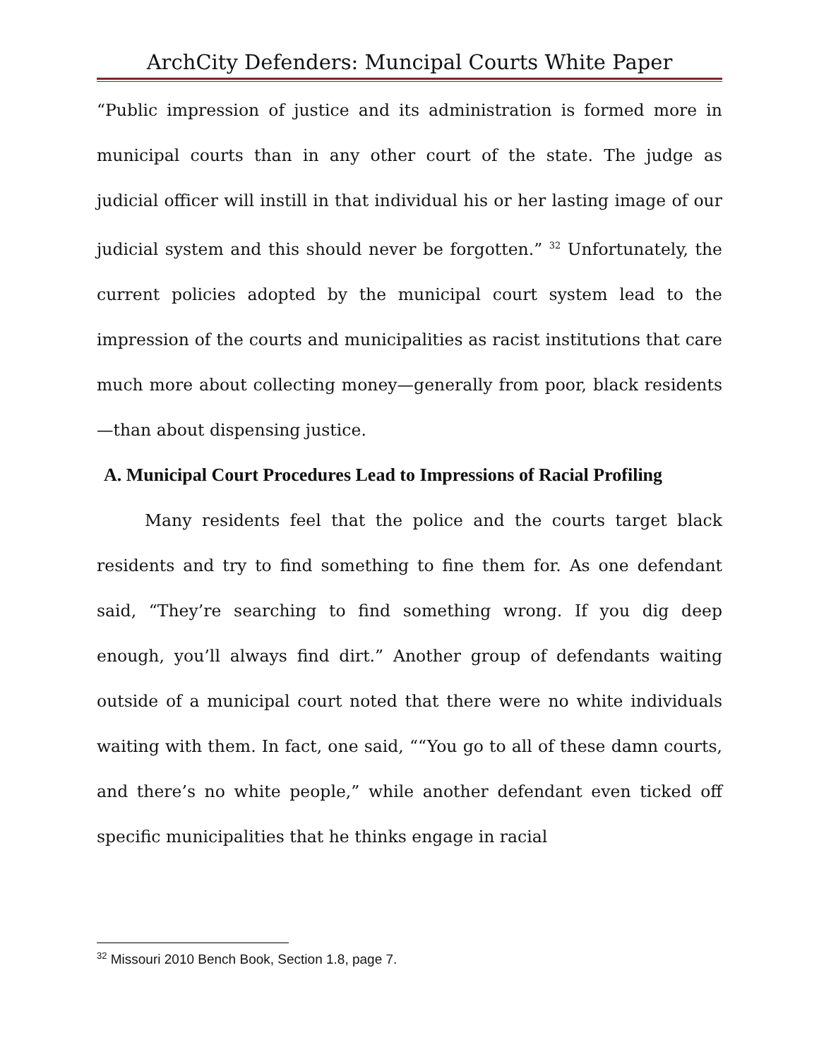ArchCity Defenders: Muncipal Courts White Paper
“Public impression of justice and its administration is formed more in municipal courts than in any other court of the state. The judge as judicial officer will instill in that individual his or her lasting image of our judicial system and this should never be forgotten.” <sup>32</sup> Unfortunately, the current policies adopted by the municipal court system lead to the impression of the courts and municipalities as racist institutions that care much more about collecting money—generally from poor, black residents—than about dispensing justice.
A. Municipal Court Procedures Lead to Impressions of Racial Profiling
Many residents feel that the police and the courts target black residents and try to find something to fine them for. As one defendant said, “They’re searching to find something wrong. If you dig deep enough, you’ll always find dirt.” Another group of defendants waiting outside of a municipal court noted that there were no white individuals waiting with them. In fact, one said, ““You go to all of these damn courts, and there’s no white people,” while another defendant even ticked off specific municipalities that he thinks engage in racial
<sup>32</sup> Missouri 2010 Bench Book, Section 1.8, page 7.